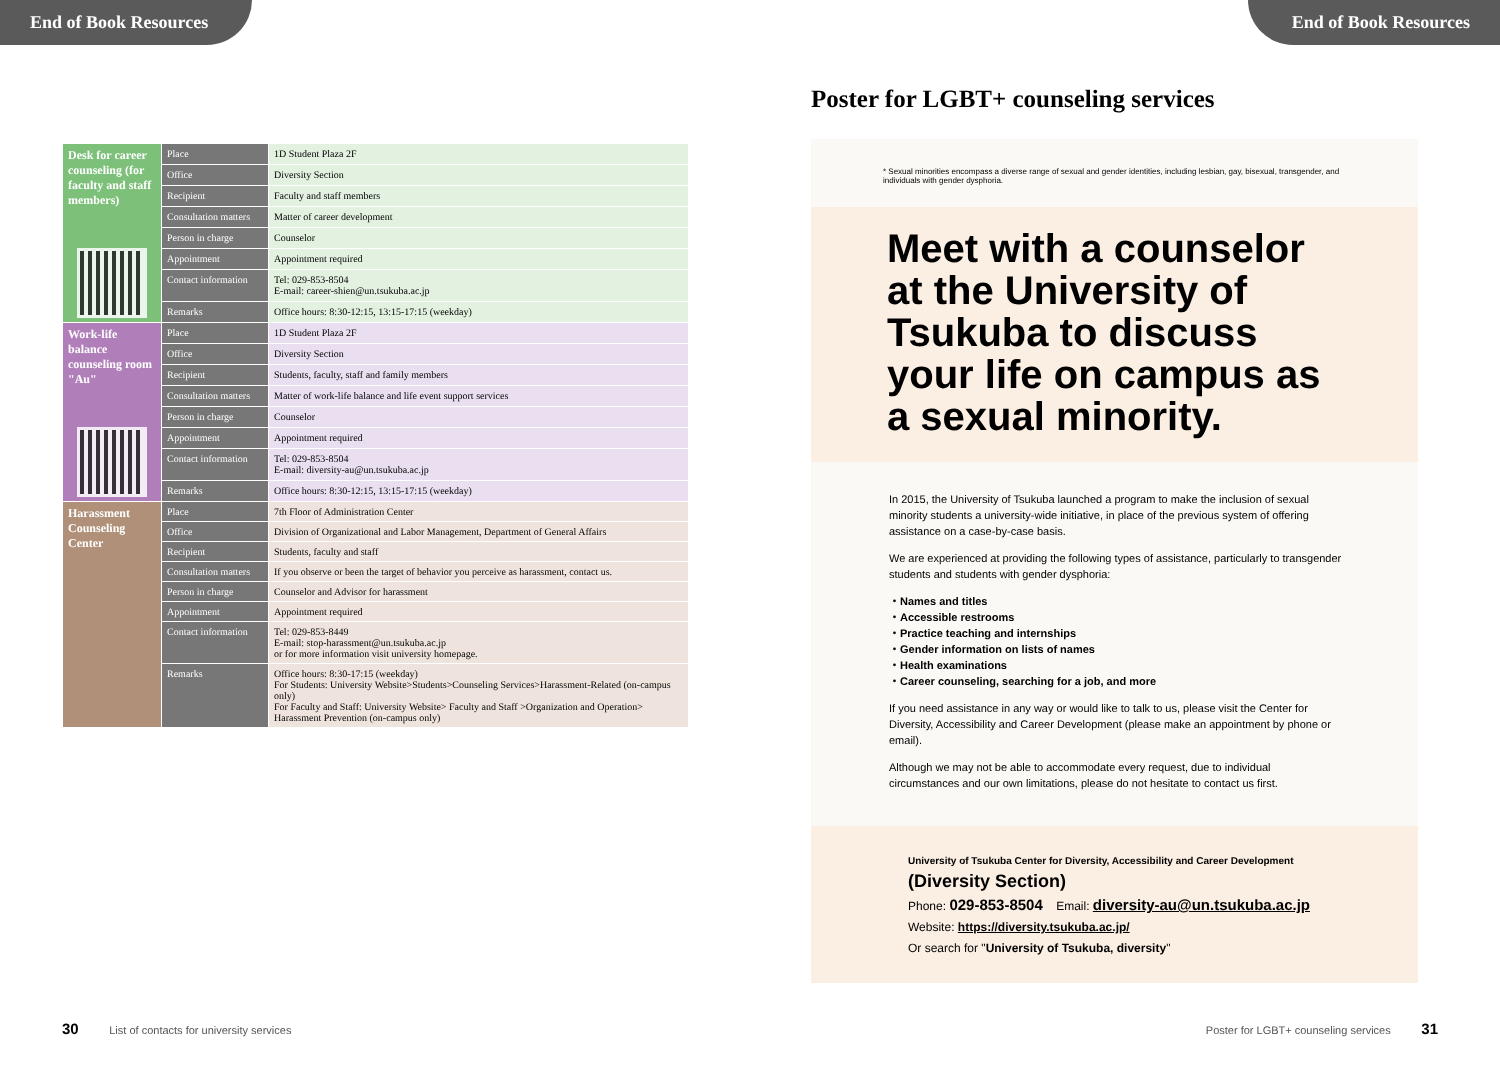End of Book Resources
End of Book Resources
| Desk for career counseling (for faculty and staff members) | Place | 1D Student Plaza 2F |
| | Office | Diversity Section |
| | Recipient | Faculty and staff members |
| | Consultation matters | Matter of career development |
| | Person in charge | Counselor |
| | Appointment | Appointment required |
| | Contact information | Tel: 029-853-8504 E-mail: career-shien@un.tsukuba.ac.jp |
| | Remarks | Office hours: 8:30-12:15, 13:15-17:15 (weekday) |
| Work-life balance counseling room "Au" | Place | 1D Student Plaza 2F |
| | Office | Diversity Section |
| | Recipient | Students, faculty, staff and family members |
| | Consultation matters | Matter of work-life balance and life event support services |
| | Person in charge | Counselor |
| | Appointment | Appointment required |
| | Contact information | Tel: 029-853-8504 E-mail: diversity-au@un.tsukuba.ac.jp |
| | Remarks | Office hours: 8:30-12:15, 13:15-17:15 (weekday) |
| Harassment Counseling Center | Place | 7th Floor of Administration Center |
| | Office | Division of Organizational and Labor Management, Department of General Affairs |
| | Recipient | Students, faculty and staff |
| | Consultation matters | If you observe or been the target of behavior you perceive as harassment, contact us. |
| | Person in charge | Counselor and Advisor for harassment |
| | Appointment | Appointment required |
| | Contact information | Tel: 029-853-8449 E-mail: stop-harassment@un.tsukuba.ac.jp or for more information visit university homepage. |
| | Remarks | Office hours: 8:30-17:15 (weekday) For Students: University Website>Students>Counseling Services>Harassment-Related (on-campus only) For Faculty and Staff: University Website> Faculty and Staff >Organization and Operation> Harassment Prevention (on-campus only) |
Poster for LGBT+ counseling services
* Sexual minorities encompass a diverse range of sexual and gender identities, including lesbian, gay, bisexual, transgender, and individuals with gender dysphoria.
Meet with a counselor at the University of Tsukuba to discuss your life on campus as a sexual minority.
In 2015, the University of Tsukuba launched a program to make the inclusion of sexual minority students a university-wide initiative, in place of the previous system of offering assistance on a case-by-case basis.
We are experienced at providing the following types of assistance, particularly to transgender students and students with gender dysphoria:
・Names and titles
・Accessible restrooms
・Practice teaching and internships
・Gender information on lists of names
・Health examinations
・Career counseling, searching for a job, and more
If you need assistance in any way or would like to talk to us, please visit the Center for Diversity, Accessibility and Career Development (please make an appointment by phone or email).
Although we may not be able to accommodate every request, due to individual circumstances and our own limitations, please do not hesitate to contact us first.
University of Tsukuba Center for Diversity, Accessibility and Career Development
(Diversity Section)
Phone: 029-853-8504 Email: diversity-au@un.tsukuba.ac.jp
Website: https://diversity.tsukuba.ac.jp/
Or search for "University of Tsukuba, diversity"
30 List of contacts for university services
Poster for LGBT+ counseling services 31